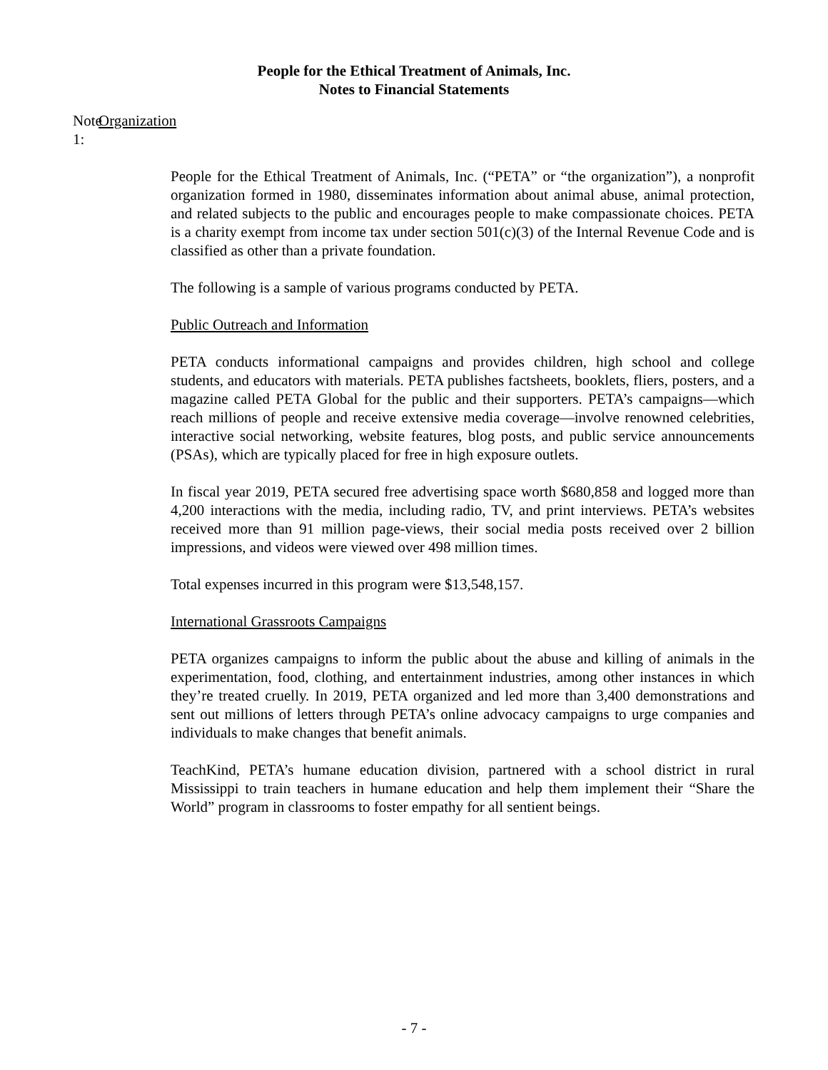People for the Ethical Treatment of Animals, Inc.
Notes to Financial Statements
Note 1: Organization
People for the Ethical Treatment of Animals, Inc. (“PETA” or “the organization”), a nonprofit organization formed in 1980, disseminates information about animal abuse, animal protection, and related subjects to the public and encourages people to make compassionate choices. PETA is a charity exempt from income tax under section 501(c)(3) of the Internal Revenue Code and is classified as other than a private foundation.
The following is a sample of various programs conducted by PETA.
Public Outreach and Information
PETA conducts informational campaigns and provides children, high school and college students, and educators with materials. PETA publishes factsheets, booklets, fliers, posters, and a magazine called PETA Global for the public and their supporters. PETA’s campaigns—which reach millions of people and receive extensive media coverage—involve renowned celebrities, interactive social networking, website features, blog posts, and public service announcements (PSAs), which are typically placed for free in high exposure outlets.
In fiscal year 2019, PETA secured free advertising space worth $680,858 and logged more than 4,200 interactions with the media, including radio, TV, and print interviews. PETA’s websites received more than 91 million page-views, their social media posts received over 2 billion impressions, and videos were viewed over 498 million times.
Total expenses incurred in this program were $13,548,157.
International Grassroots Campaigns
PETA organizes campaigns to inform the public about the abuse and killing of animals in the experimentation, food, clothing, and entertainment industries, among other instances in which they’re treated cruelly. In 2019, PETA organized and led more than 3,400 demonstrations and sent out millions of letters through PETA’s online advocacy campaigns to urge companies and individuals to make changes that benefit animals.
TeachKind, PETA’s humane education division, partnered with a school district in rural Mississippi to train teachers in humane education and help them implement their “Share the World” program in classrooms to foster empathy for all sentient beings.
- 7 -